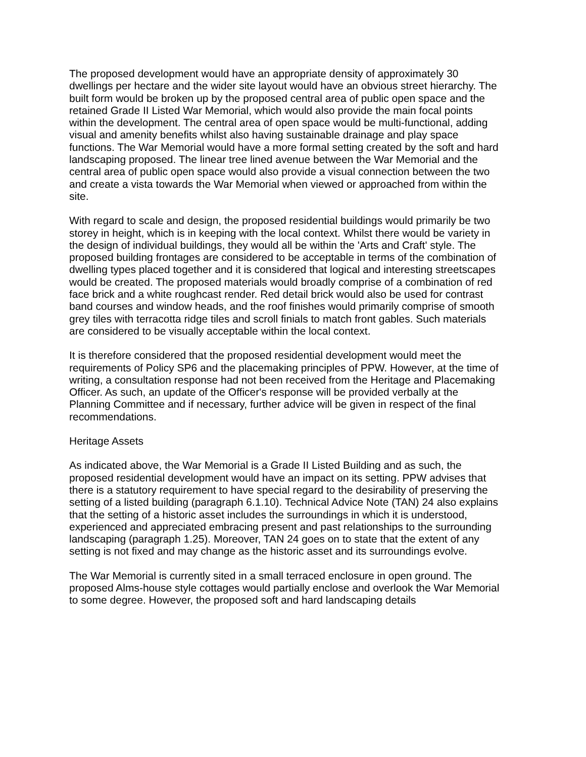The proposed development would have an appropriate density of approximately 30 dwellings per hectare and the wider site layout would have an obvious street hierarchy. The built form would be broken up by the proposed central area of public open space and the retained Grade II Listed War Memorial, which would also provide the main focal points within the development. The central area of open space would be multi-functional, adding visual and amenity benefits whilst also having sustainable drainage and play space functions. The War Memorial would have a more formal setting created by the soft and hard landscaping proposed. The linear tree lined avenue between the War Memorial and the central area of public open space would also provide a visual connection between the two and create a vista towards the War Memorial when viewed or approached from within the site.
With regard to scale and design, the proposed residential buildings would primarily be two storey in height, which is in keeping with the local context. Whilst there would be variety in the design of individual buildings, they would all be within the 'Arts and Craft' style. The proposed building frontages are considered to be acceptable in terms of the combination of dwelling types placed together and it is considered that logical and interesting streetscapes would be created. The proposed materials would broadly comprise of a combination of red face brick and a white roughcast render. Red detail brick would also be used for contrast band courses and window heads, and the roof finishes would primarily comprise of smooth grey tiles with terracotta ridge tiles and scroll finials to match front gables. Such materials are considered to be visually acceptable within the local context.
It is therefore considered that the proposed residential development would meet the requirements of Policy SP6 and the placemaking principles of PPW. However, at the time of writing, a consultation response had not been received from the Heritage and Placemaking Officer. As such, an update of the Officer's response will be provided verbally at the Planning Committee and if necessary, further advice will be given in respect of the final recommendations.
Heritage Assets
As indicated above, the War Memorial is a Grade II Listed Building and as such, the proposed residential development would have an impact on its setting. PPW advises that there is a statutory requirement to have special regard to the desirability of preserving the setting of a listed building (paragraph 6.1.10). Technical Advice Note (TAN) 24 also explains that the setting of a historic asset includes the surroundings in which it is understood, experienced and appreciated embracing present and past relationships to the surrounding landscaping (paragraph 1.25). Moreover, TAN 24 goes on to state that the extent of any setting is not fixed and may change as the historic asset and its surroundings evolve.
The War Memorial is currently sited in a small terraced enclosure in open ground. The proposed Alms-house style cottages would partially enclose and overlook the War Memorial to some degree. However, the proposed soft and hard landscaping details